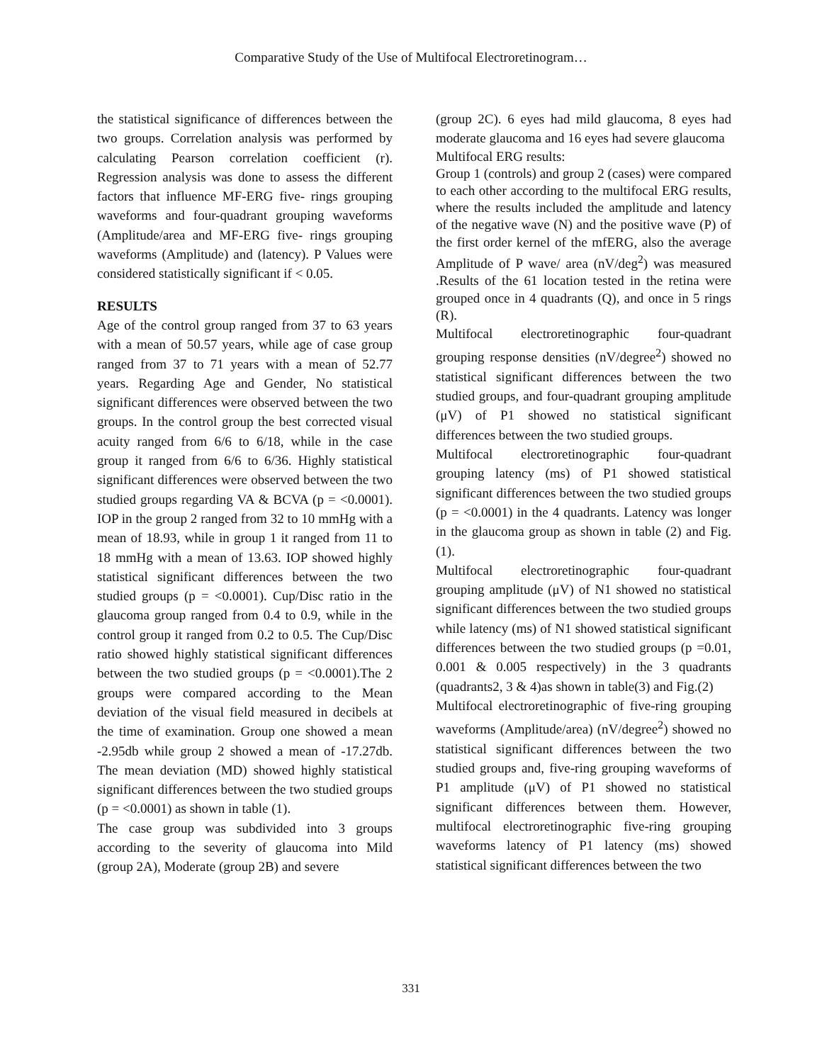Comparative Study of the Use of Multifocal Electroretinogram…
the statistical significance of differences between the two groups. Correlation analysis was performed by calculating Pearson correlation coefficient (r). Regression analysis was done to assess the different factors that influence MF-ERG five- rings grouping waveforms and four-quadrant grouping waveforms (Amplitude/area and MF-ERG five- rings grouping waveforms (Amplitude) and (latency). P Values were considered statistically significant if < 0.05.
RESULTS
Age of the control group ranged from 37 to 63 years with a mean of 50.57 years, while age of case group ranged from 37 to 71 years with a mean of 52.77 years. Regarding Age and Gender, No statistical significant differences were observed between the two groups. In the control group the best corrected visual acuity ranged from 6/6 to 6/18, while in the case group it ranged from 6/6 to 6/36. Highly statistical significant differences were observed between the two studied groups regarding VA & BCVA (p = <0.0001). IOP in the group 2 ranged from 32 to 10 mmHg with a mean of 18.93, while in group 1 it ranged from 11 to 18 mmHg with a mean of 13.63. IOP showed highly statistical significant differences between the two studied groups (p = <0.0001). Cup/Disc ratio in the glaucoma group ranged from 0.4 to 0.9, while in the control group it ranged from 0.2 to 0.5. The Cup/Disc ratio showed highly statistical significant differences between the two studied groups (p = <0.0001).The 2 groups were compared according to the Mean deviation of the visual field measured in decibels at the time of examination. Group one showed a mean -2.95db while group 2 showed a mean of -17.27db. The mean deviation (MD) showed highly statistical significant differences between the two studied groups (p = <0.0001) as shown in table (1).
The case group was subdivided into 3 groups according to the severity of glaucoma into Mild (group 2A), Moderate (group 2B) and severe
(group 2C). 6 eyes had mild glaucoma, 8 eyes had moderate glaucoma and 16 eyes had severe glaucoma
Multifocal ERG results:
Group 1 (controls) and group 2 (cases) were compared to each other according to the multifocal ERG results, where the results included the amplitude and latency of the negative wave (N) and the positive wave (P) of the first order kernel of the mfERG, also the average Amplitude of P wave/ area (nV/deg<sup>2</sup>) was measured .Results of the 61 location tested in the retina were grouped once in 4 quadrants (Q), and once in 5 rings (R).
Multifocal electroretinographic four-quadrant grouping response densities (nV/degree<sup>2</sup>) showed no statistical significant differences between the two studied groups, and four-quadrant grouping amplitude (μV) of P1 showed no statistical significant differences between the two studied groups.
Multifocal electroretinographic four-quadrant grouping latency (ms) of P1 showed statistical significant differences between the two studied groups (p = <0.0001) in the 4 quadrants. Latency was longer in the glaucoma group as shown in table (2) and Fig.(1).
Multifocal electroretinographic four-quadrant grouping amplitude (μV) of N1 showed no statistical significant differences between the two studied groups while latency (ms) of N1 showed statistical significant differences between the two studied groups (p =0.01, 0.001 & 0.005 respectively) in the 3 quadrants (quadrants2, 3 & 4)as shown in table(3) and Fig.(2)
Multifocal electroretinographic of five-ring grouping waveforms (Amplitude/area) (nV/degree<sup>2</sup>) showed no statistical significant differences between the two studied groups and, five-ring grouping waveforms of P1 amplitude (μV) of P1 showed no statistical significant differences between them. However, multifocal electroretinographic five-ring grouping waveforms latency of P1 latency (ms) showed statistical significant differences between the two
331